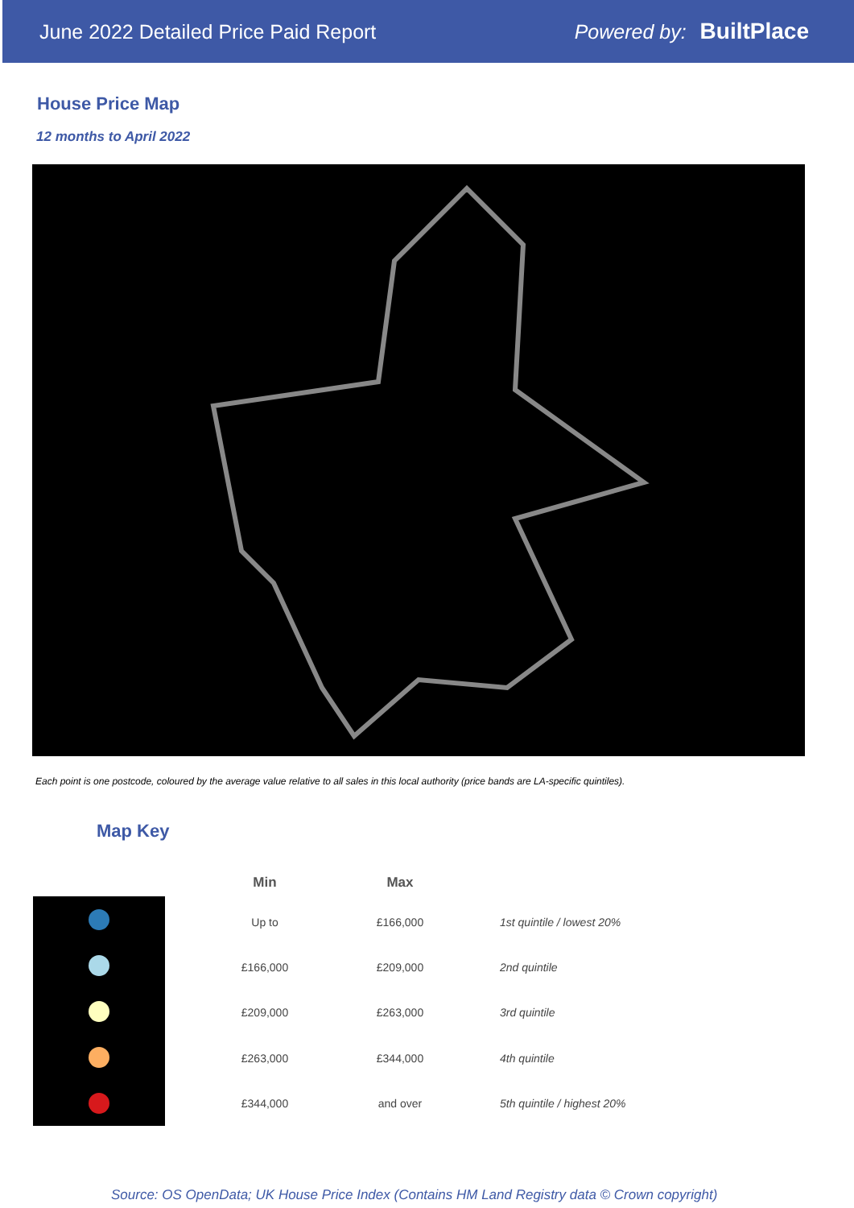June 2022 Detailed Price Paid Report
Powered by: BuiltPlace
House Price Map
12 months to April 2022
Each point is one postcode, coloured by the average value relative to all sales in this local authority (price bands are LA-specific quintiles).
Map Key
| Min | Max | |
| --- | --- | --- |
| Up to | £166,000 | 1st quintile / lowest 20% |
| £166,000 | £209,000 | 2nd quintile |
| £209,000 | £263,000 | 3rd quintile |
| £263,000 | £344,000 | 4th quintile |
| £344,000 | and over | 5th quintile / highest 20% |
Source: OS OpenData; UK House Price Index (Contains HM Land Registry data © Crown copyright)